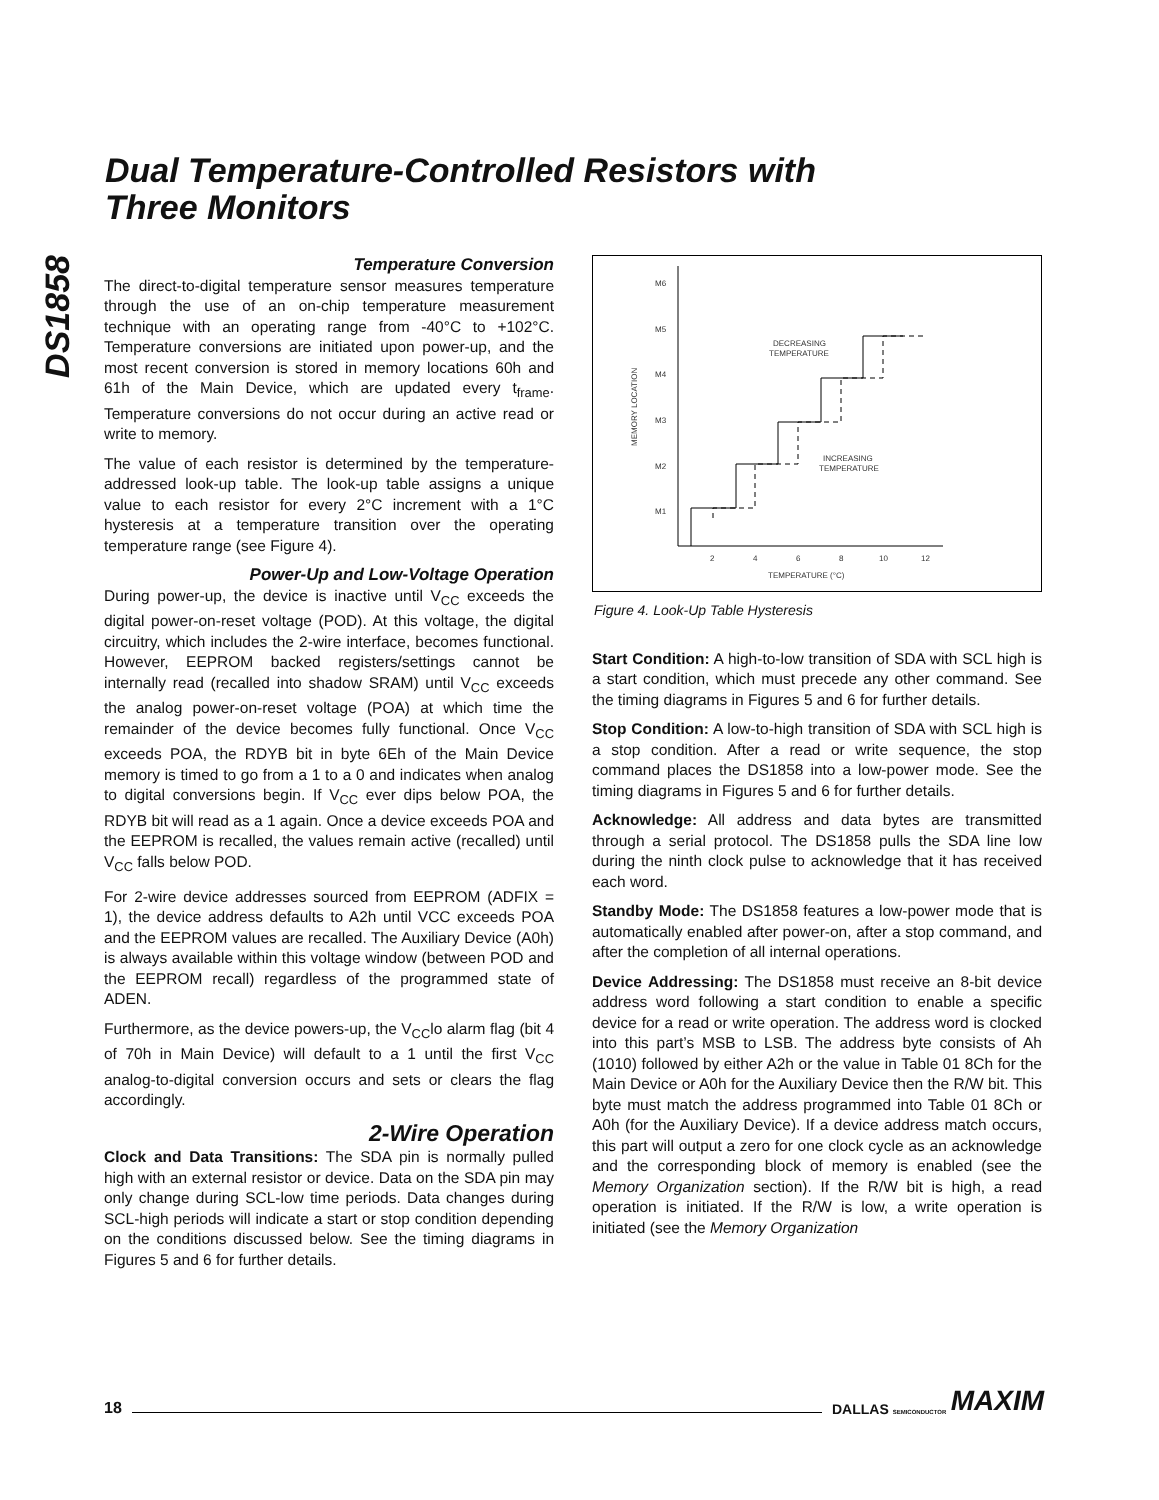DS1858
Dual Temperature-Controlled Resistors with
Three Monitors
Temperature Conversion
The direct-to-digital temperature sensor measures temperature through the use of an on-chip temperature measurement technique with an operating range from -40°C to +102°C. Temperature conversions are initiated upon power-up, and the most recent conversion is stored in memory locations 60h and 61h of the Main Device, which are updated every t<sub>frame</sub>. Temperature conversions do not occur during an active read or write to memory.
The value of each resistor is determined by the temperature-addressed look-up table. The look-up table assigns a unique value to each resistor for every 2°C increment with a 1°C hysteresis at a temperature transition over the operating temperature range (see Figure 4).
Power-Up and Low-Voltage Operation
During power-up, the device is inactive until V<sub>CC</sub> exceeds the digital power-on-reset voltage (POD). At this voltage, the digital circuitry, which includes the 2-wire interface, becomes functional. However, EEPROM backed registers/settings cannot be internally read (recalled into shadow SRAM) until V<sub>CC</sub> exceeds the analog power-on-reset voltage (POA) at which time the remainder of the device becomes fully functional. Once V<sub>CC</sub> exceeds POA, the RDYB bit in byte 6Eh of the Main Device memory is timed to go from a 1 to a 0 and indicates when analog to digital conversions begin. If V<sub>CC</sub> ever dips below POA, the RDYB bit will read as a 1 again. Once a device exceeds POA and the EEPROM is recalled, the values remain active (recalled) until V<sub>CC</sub> falls below POD.
For 2-wire device addresses sourced from EEPROM (ADFIX = 1), the device address defaults to A2h until VCC exceeds POA and the EEPROM values are recalled. The Auxiliary Device (A0h) is always available within this voltage window (between POD and the EEPROM recall) regardless of the programmed state of ADEN.
Furthermore, as the device powers-up, the V<sub>CC</sub>lo alarm flag (bit 4 of 70h in Main Device) will default to a 1 until the first V<sub>CC</sub> analog-to-digital conversion occurs and sets or clears the flag accordingly.
2-Wire Operation
Clock and Data Transitions: The SDA pin is normally pulled high with an external resistor or device. Data on the SDA pin may only change during SCL-low time periods. Data changes during SCL-high periods will indicate a start or stop condition depending on the conditions discussed below. See the timing diagrams in Figures 5 and 6 for further details.
M6
M5
M4
M3
M2
M1
MEMORY LOCATION
2
4
6
8
10
12
TEMPERATURE (°C)
DECREASING
TEMPERATURE
INCREASING
TEMPERATURE
Figure 4. Look-Up Table Hysteresis
Start Condition: A high-to-low transition of SDA with SCL high is a start condition, which must precede any other command. See the timing diagrams in Figures 5 and 6 for further details.
Stop Condition: A low-to-high transition of SDA with SCL high is a stop condition. After a read or write sequence, the stop command places the DS1858 into a low-power mode. See the timing diagrams in Figures 5 and 6 for further details.
Acknowledge: All address and data bytes are transmitted through a serial protocol. The DS1858 pulls the SDA line low during the ninth clock pulse to acknowledge that it has received each word.
Standby Mode: The DS1858 features a low-power mode that is automatically enabled after power-on, after a stop command, and after the completion of all internal operations.
Device Addressing: The DS1858 must receive an 8-bit device address word following a start condition to enable a specific device for a read or write operation. The address word is clocked into this part’s MSB to LSB. The address byte consists of Ah (1010) followed by either A2h or the value in Table 01 8Ch for the Main Device or A0h for the Auxiliary Device then the R/W bit. This byte must match the address programmed into Table 01 8Ch or A0h (for the Auxiliary Device). If a device address match occurs, this part will output a zero for one clock cycle as an acknowledge and the corresponding block of memory is enabled (see the Memory Organization section). If the R/W bit is high, a read operation is initiated. If the R/W is low, a write operation is initiated (see the Memory Organization
18 DALLAS SEMICONDUCTOR MAXIM